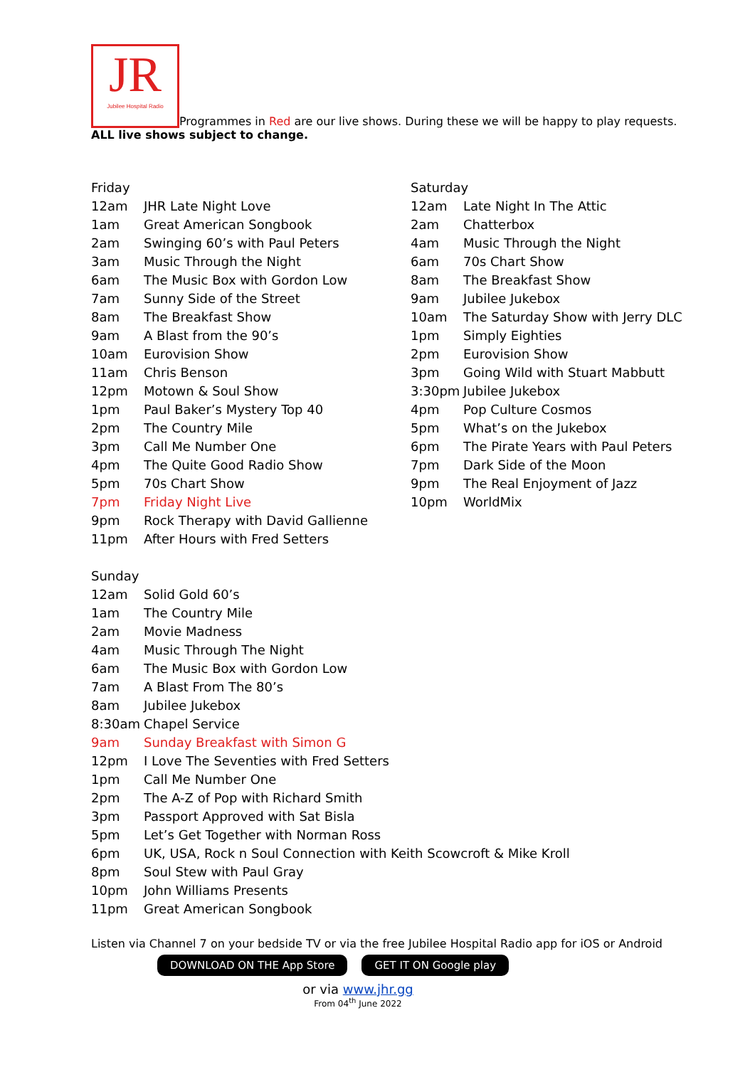JR Jubilee Hospital Radio Programmes in Red are our live shows. During these we will be happy to play requests.
ALL live shows subject to change.
| Friday | |
| 12am | JHR Late Night Love |
| 1am | Great American Songbook |
| 2am | Swinging 60’s with Paul Peters |
| 3am | Music Through the Night |
| 6am | The Music Box with Gordon Low |
| 7am | Sunny Side of the Street |
| 8am | The Breakfast Show |
| 9am | A Blast from the 90’s |
| 10am | Eurovision Show |
| 11am | Chris Benson |
| 12pm | Motown & Soul Show |
| 1pm | Paul Baker’s Mystery Top 40 |
| 2pm | The Country Mile |
| 3pm | Call Me Number One |
| 4pm | The Quite Good Radio Show |
| 5pm | 70s Chart Show |
| 7pm | Friday Night Live |
| 9pm | Rock Therapy with David Gallienne |
| 11pm | After Hours with Fred Setters |
| Saturday | |
| 12am | Late Night In The Attic |
| 2am | Chatterbox |
| 4am | Music Through the Night |
| 6am | 70s Chart Show |
| 8am | The Breakfast Show |
| 9am | Jubilee Jukebox |
| 10am | The Saturday Show with Jerry DLC |
| 1pm | Simply Eighties |
| 2pm | Eurovision Show |
| 3pm | Going Wild with Stuart Mabbutt |
| 3:30pm | Jubilee Jukebox |
| 4pm | Pop Culture Cosmos |
| 5pm | What’s on the Jukebox |
| 6pm | The Pirate Years with Paul Peters |
| 7pm | Dark Side of the Moon |
| 9pm | The Real Enjoyment of Jazz |
| 10pm | WorldMix |
| Sunday | |
| 12am | Solid Gold 60’s |
| 1am | The Country Mile |
| 2am | Movie Madness |
| 4am | Music Through The Night |
| 6am | The Music Box with Gordon Low |
| 7am | A Blast From The 80’s |
| 8am | Jubilee Jukebox |
| 8:30am | Chapel Service |
| 9am | Sunday Breakfast with Simon G |
| 12pm | I Love The Seventies with Fred Setters |
| 1pm | Call Me Number One |
| 2pm | The A-Z of Pop with Richard Smith |
| 3pm | Passport Approved with Sat Bisla |
| 5pm | Let’s Get Together with Norman Ross |
| 6pm | UK, USA, Rock n Soul Connection with Keith Scowcroft & Mike Kroll |
| 8pm | Soul Stew with Paul Gray |
| 10pm | John Williams Presents |
| 11pm | Great American Songbook |
Listen via Channel 7 on your bedside TV or via the free Jubilee Hospital Radio app for iOS or Android
DOWNLOAD ON THE App Store GET IT ON Google play
or via www.jhr.gg
From 04<sup>th</sup> June 2022